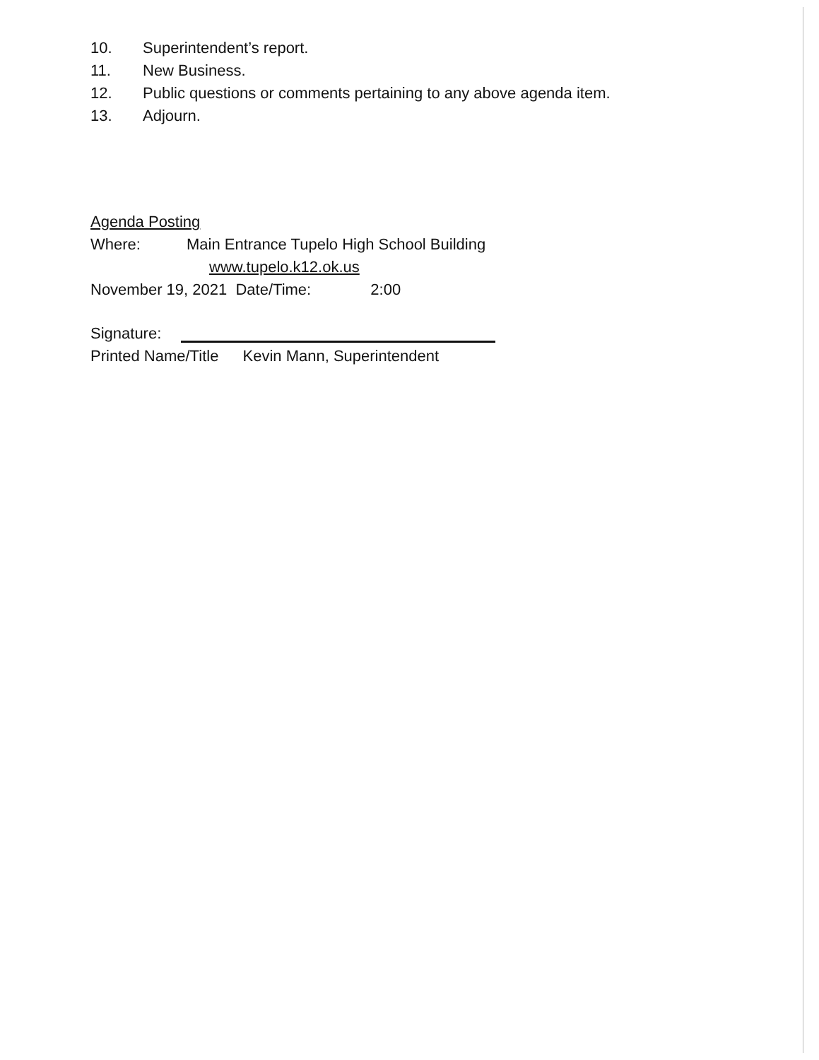10. Superintendent’s report.
11. New Business.
12. Public questions or comments pertaining to any above agenda item.
13. Adjourn.
Agenda Posting
Where: Main Entrance Tupelo High School Building
www.tupelo.k12.ok.us
November 19, 2021 Date/Time: 2:00
Signature:
Printed Name/Title Kevin Mann, Superintendent